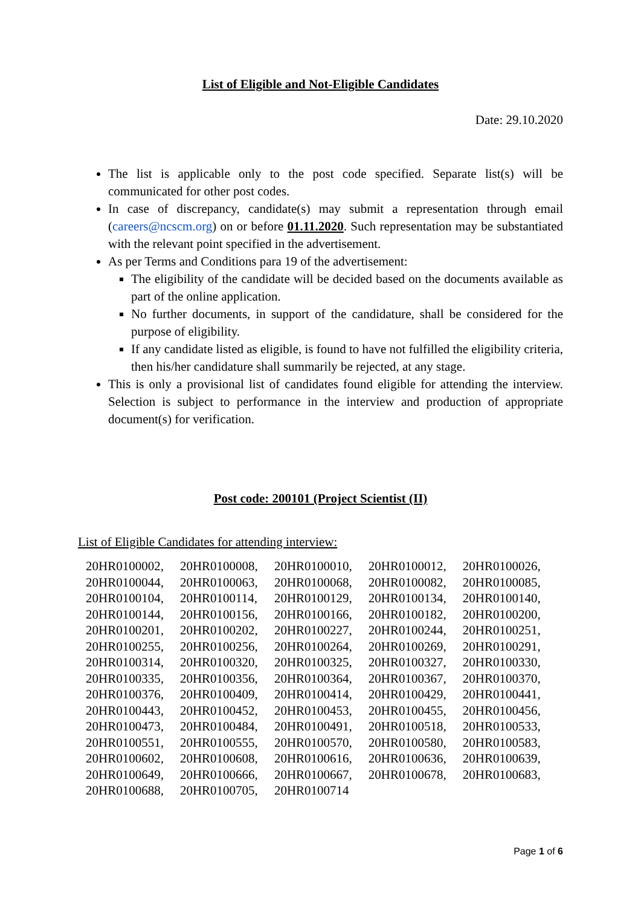List of Eligible and Not-Eligible Candidates
Date: 29.10.2020
The list is applicable only to the post code specified. Separate list(s) will be communicated for other post codes.
In case of discrepancy, candidate(s) may submit a representation through email (careers@ncscm.org) on or before 01.11.2020. Such representation may be substantiated with the relevant point specified in the advertisement.
As per Terms and Conditions para 19 of the advertisement:
The eligibility of the candidate will be decided based on the documents available as part of the online application.
No further documents, in support of the candidature, shall be considered for the purpose of eligibility.
If any candidate listed as eligible, is found to have not fulfilled the eligibility criteria, then his/her candidature shall summarily be rejected, at any stage.
This is only a provisional list of candidates found eligible for attending the interview. Selection is subject to performance in the interview and production of appropriate document(s) for verification.
Post code: 200101 (Project Scientist (II)
List of Eligible Candidates for attending interview:
| 20HR0100002, | 20HR0100008, | 20HR0100010, | 20HR0100012, | 20HR0100026, |
| 20HR0100044, | 20HR0100063, | 20HR0100068, | 20HR0100082, | 20HR0100085, |
| 20HR0100104, | 20HR0100114, | 20HR0100129, | 20HR0100134, | 20HR0100140, |
| 20HR0100144, | 20HR0100156, | 20HR0100166, | 20HR0100182, | 20HR0100200, |
| 20HR0100201, | 20HR0100202, | 20HR0100227, | 20HR0100244, | 20HR0100251, |
| 20HR0100255, | 20HR0100256, | 20HR0100264, | 20HR0100269, | 20HR0100291, |
| 20HR0100314, | 20HR0100320, | 20HR0100325, | 20HR0100327, | 20HR0100330, |
| 20HR0100335, | 20HR0100356, | 20HR0100364, | 20HR0100367, | 20HR0100370, |
| 20HR0100376, | 20HR0100409, | 20HR0100414, | 20HR0100429, | 20HR0100441, |
| 20HR0100443, | 20HR0100452, | 20HR0100453, | 20HR0100455, | 20HR0100456, |
| 20HR0100473, | 20HR0100484, | 20HR0100491, | 20HR0100518, | 20HR0100533, |
| 20HR0100551, | 20HR0100555, | 20HR0100570, | 20HR0100580, | 20HR0100583, |
| 20HR0100602, | 20HR0100608, | 20HR0100616, | 20HR0100636, | 20HR0100639, |
| 20HR0100649, | 20HR0100666, | 20HR0100667, | 20HR0100678, | 20HR0100683, |
| 20HR0100688, | 20HR0100705, | 20HR0100714 | | |
Page 1 of 6